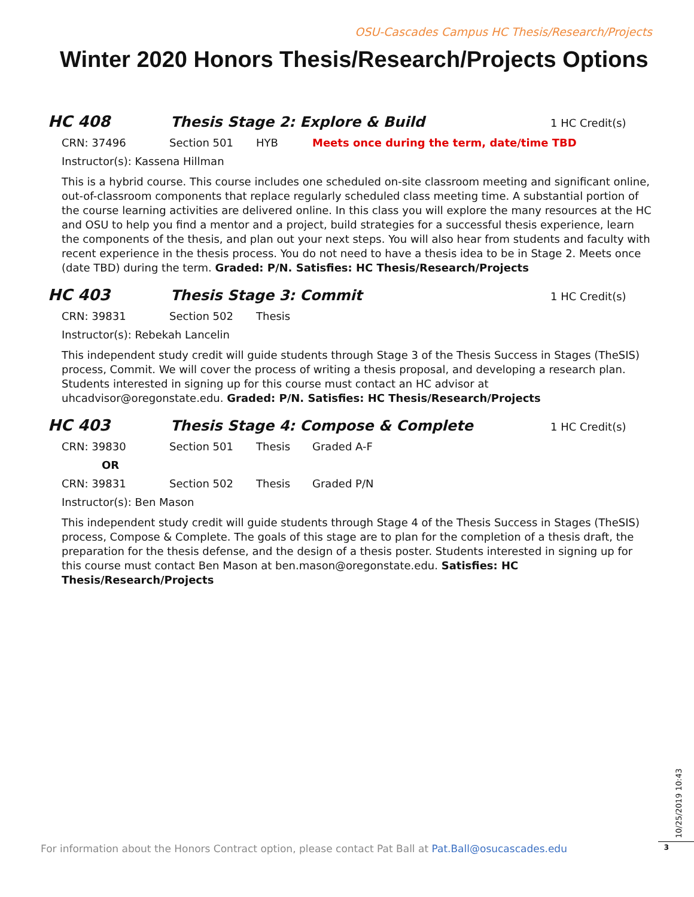OSU-Cascades Campus HC Thesis/Research/Projects
Winter 2020 Honors Thesis/Research/Projects Options
HC 408 Thesis Stage 2: Explore & Build
1 HC Credit(s)
CRN: 37496 Section 501 HYB Meets once during the term, date/time TBD
Instructor(s): Kassena Hillman
This is a hybrid course. This course includes one scheduled on-site classroom meeting and significant online, out-of-classroom components that replace regularly scheduled class meeting time. A substantial portion of the course learning activities are delivered online. In this class you will explore the many resources at the HC and OSU to help you find a mentor and a project, build strategies for a successful thesis experience, learn the components of the thesis, and plan out your next steps. You will also hear from students and faculty with recent experience in the thesis process. You do not need to have a thesis idea to be in Stage 2. Meets once (date TBD) during the term. Graded: P/N. Satisfies: HC Thesis/Research/Projects
HC 403 Thesis Stage 3: Commit
1 HC Credit(s)
CRN: 39831 Section 502 Thesis
Instructor(s): Rebekah Lancelin
This independent study credit will guide students through Stage 3 of the Thesis Success in Stages (TheSIS) process, Commit. We will cover the process of writing a thesis proposal, and developing a research plan. Students interested in signing up for this course must contact an HC advisor at uhcadvisor@oregonstate.edu. Graded: P/N. Satisfies: HC Thesis/Research/Projects
HC 403 Thesis Stage 4: Compose & Complete
1 HC Credit(s)
CRN: 39830 Section 501 Thesis Graded A-F
OR
CRN: 39831 Section 502 Thesis Graded P/N
Instructor(s): Ben Mason
This independent study credit will guide students through Stage 4 of the Thesis Success in Stages (TheSIS) process, Compose & Complete. The goals of this stage are to plan for the completion of a thesis draft, the preparation for the thesis defense, and the design of a thesis poster. Students interested in signing up for this course must contact Ben Mason at ben.mason@oregonstate.edu. Satisfies: HC Thesis/Research/Projects
For information about the Honors Contract option, please contact Pat Ball at Pat.Ball@osucascades.edu
10/25/2019 10:43
3